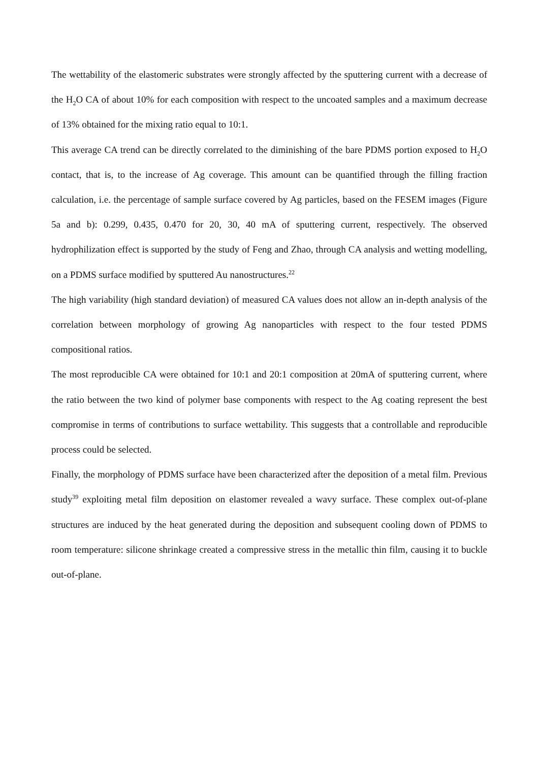The wettability of the elastomeric substrates were strongly affected by the sputtering current with a decrease of the H<sub>2</sub>O CA of about 10% for each composition with respect to the uncoated samples and a maximum decrease of 13% obtained for the mixing ratio equal to 10:1.
This average CA trend can be directly correlated to the diminishing of the bare PDMS portion exposed to H<sub>2</sub>O contact, that is, to the increase of Ag coverage. This amount can be quantified through the filling fraction calculation, i.e. the percentage of sample surface covered by Ag particles, based on the FESEM images (Figure 5a and b): 0.299, 0.435, 0.470 for 20, 30, 40 mA of sputtering current, respectively. The observed hydrophilization effect is supported by the study of Feng and Zhao, through CA analysis and wetting modelling, on a PDMS surface modified by sputtered Au nanostructures.<sup>22</sup>
The high variability (high standard deviation) of measured CA values does not allow an in-depth analysis of the correlation between morphology of growing Ag nanoparticles with respect to the four tested PDMS compositional ratios.
The most reproducible CA were obtained for 10:1 and 20:1 composition at 20mA of sputtering current, where the ratio between the two kind of polymer base components with respect to the Ag coating represent the best compromise in terms of contributions to surface wettability. This suggests that a controllable and reproducible process could be selected.
Finally, the morphology of PDMS surface have been characterized after the deposition of a metal film. Previous study<sup>39</sup> exploiting metal film deposition on elastomer revealed a wavy surface. These complex out-of-plane structures are induced by the heat generated during the deposition and subsequent cooling down of PDMS to room temperature: silicone shrinkage created a compressive stress in the metallic thin film, causing it to buckle out-of-plane.